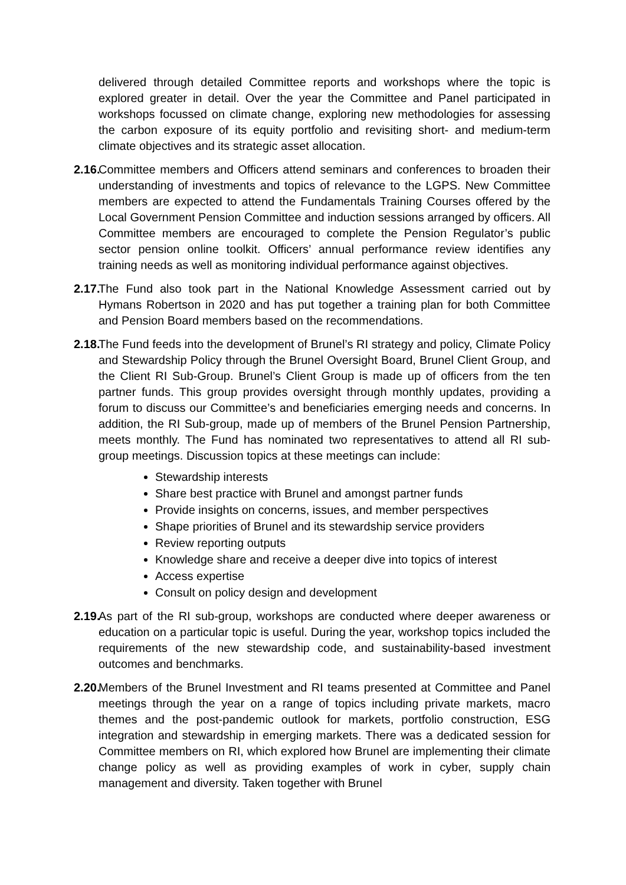delivered through detailed Committee reports and workshops where the topic is explored greater in detail. Over the year the Committee and Panel participated in workshops focussed on climate change, exploring new methodologies for assessing the carbon exposure of its equity portfolio and revisiting short- and medium-term climate objectives and its strategic asset allocation.
2.16.
Committee members and Officers attend seminars and conferences to broaden their understanding of investments and topics of relevance to the LGPS. New Committee members are expected to attend the Fundamentals Training Courses offered by the Local Government Pension Committee and induction sessions arranged by officers. All Committee members are encouraged to complete the Pension Regulator’s public sector pension online toolkit. Officers’ annual performance review identifies any training needs as well as monitoring individual performance against objectives.
2.17.
The Fund also took part in the National Knowledge Assessment carried out by Hymans Robertson in 2020 and has put together a training plan for both Committee and Pension Board members based on the recommendations.
2.18.
The Fund feeds into the development of Brunel’s RI strategy and policy, Climate Policy and Stewardship Policy through the Brunel Oversight Board, Brunel Client Group, and the Client RI Sub-Group. Brunel’s Client Group is made up of officers from the ten partner funds. This group provides oversight through monthly updates, providing a forum to discuss our Committee’s and beneficiaries emerging needs and concerns. In addition, the RI Sub-group, made up of members of the Brunel Pension Partnership, meets monthly. The Fund has nominated two representatives to attend all RI sub-group meetings. Discussion topics at these meetings can include:
Stewardship interests
Share best practice with Brunel and amongst partner funds
Provide insights on concerns, issues, and member perspectives
Shape priorities of Brunel and its stewardship service providers
Review reporting outputs
Knowledge share and receive a deeper dive into topics of interest
Access expertise
Consult on policy design and development
2.19.
As part of the RI sub-group, workshops are conducted where deeper awareness or education on a particular topic is useful. During the year, workshop topics included the requirements of the new stewardship code, and sustainability-based investment outcomes and benchmarks.
2.20.
Members of the Brunel Investment and RI teams presented at Committee and Panel meetings through the year on a range of topics including private markets, macro themes and the post-pandemic outlook for markets, portfolio construction, ESG integration and stewardship in emerging markets. There was a dedicated session for Committee members on RI, which explored how Brunel are implementing their climate change policy as well as providing examples of work in cyber, supply chain management and diversity. Taken together with Brunel